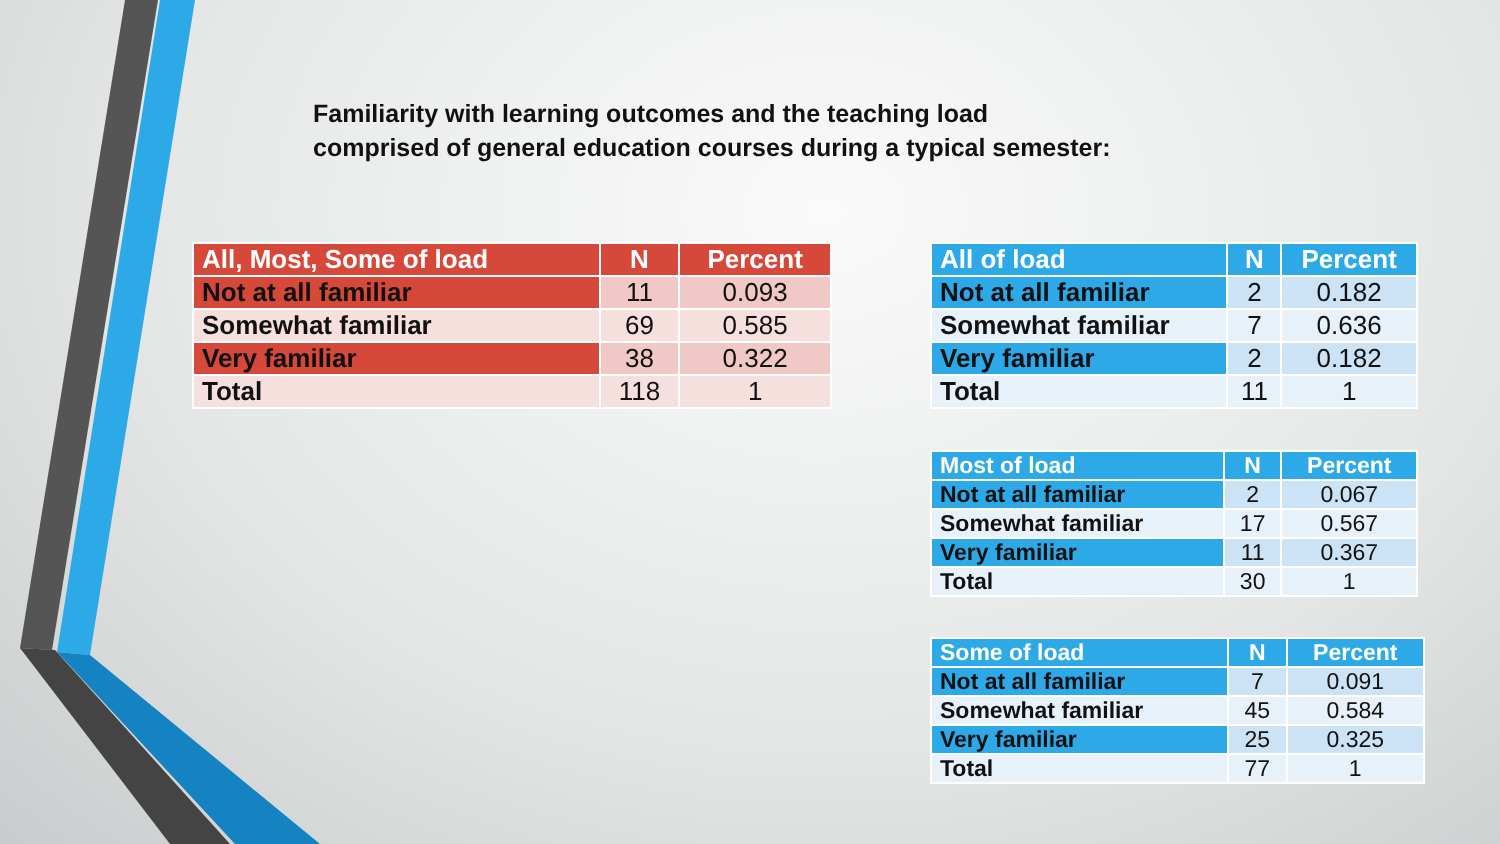Familiarity with learning outcomes and the teaching load
comprised of general education courses during a typical semester:
| All, Most, Some of load | N | Percent |
| --- | --- | --- |
| Not at all familiar | 11 | 0.093 |
| Somewhat familiar | 69 | 0.585 |
| Very familiar | 38 | 0.322 |
| Total | 118 | 1 |
| All of load | N | Percent |
| --- | --- | --- |
| Not at all familiar | 2 | 0.182 |
| Somewhat familiar | 7 | 0.636 |
| Very familiar | 2 | 0.182 |
| Total | 11 | 1 |
| Most of load | N | Percent |
| --- | --- | --- |
| Not at all familiar | 2 | 0.067 |
| Somewhat familiar | 17 | 0.567 |
| Very familiar | 11 | 0.367 |
| Total | 30 | 1 |
| Some of load | N | Percent |
| --- | --- | --- |
| Not at all familiar | 7 | 0.091 |
| Somewhat familiar | 45 | 0.584 |
| Very familiar | 25 | 0.325 |
| Total | 77 | 1 |